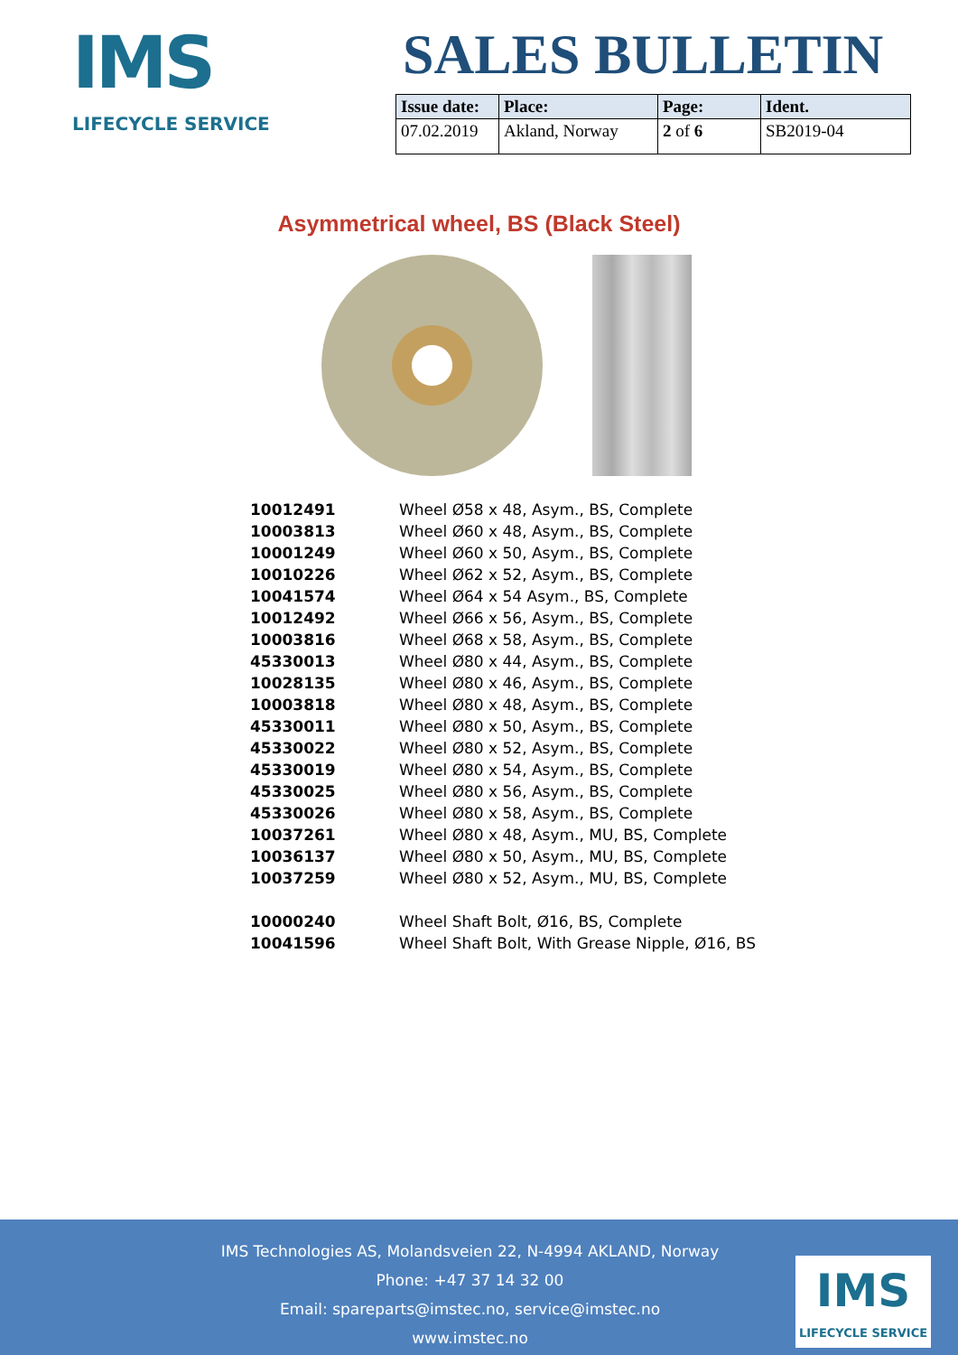IMS
LIFECYCLE SERVICE
SALES BULLETIN
| Issue date: | Place: | Page: | Ident. |
| --- | --- | --- | --- |
| 07.02.2019 | Akland, Norway | 2 of 6 | SB2019-04 |
Asymmetrical wheel, BS (Black Steel)
| 10012491 | Wheel Ø58 x 48, Asym., BS, Complete |
| 10003813 | Wheel Ø60 x 48, Asym., BS, Complete |
| 10001249 | Wheel Ø60 x 50, Asym., BS, Complete |
| 10010226 | Wheel Ø62 x 52, Asym., BS, Complete |
| 10041574 | Wheel Ø64 x 54 Asym., BS, Complete |
| 10012492 | Wheel Ø66 x 56, Asym., BS, Complete |
| 10003816 | Wheel Ø68 x 58, Asym., BS, Complete |
| 45330013 | Wheel Ø80 x 44, Asym., BS, Complete |
| 10028135 | Wheel Ø80 x 46, Asym., BS, Complete |
| 10003818 | Wheel Ø80 x 48, Asym., BS, Complete |
| 45330011 | Wheel Ø80 x 50, Asym., BS, Complete |
| 45330022 | Wheel Ø80 x 52, Asym., BS, Complete |
| 45330019 | Wheel Ø80 x 54, Asym., BS, Complete |
| 45330025 | Wheel Ø80 x 56, Asym., BS, Complete |
| 45330026 | Wheel Ø80 x 58, Asym., BS, Complete |
| 10037261 | Wheel Ø80 x 48, Asym., MU, BS, Complete |
| 10036137 | Wheel Ø80 x 50, Asym., MU, BS, Complete |
| 10037259 | Wheel Ø80 x 52, Asym., MU, BS, Complete |
| 10000240 | Wheel Shaft Bolt, Ø16, BS, Complete |
| 10041596 | Wheel Shaft Bolt, With Grease Nipple, Ø16, BS |
IMS Technologies AS, Molandsveien 22, N-4994 AKLAND, Norway
Phone: +47 37 14 32 00
Email: spareparts@imstec.no, service@imstec.no
www.imstec.no
IMS
LIFECYCLE SERVICE